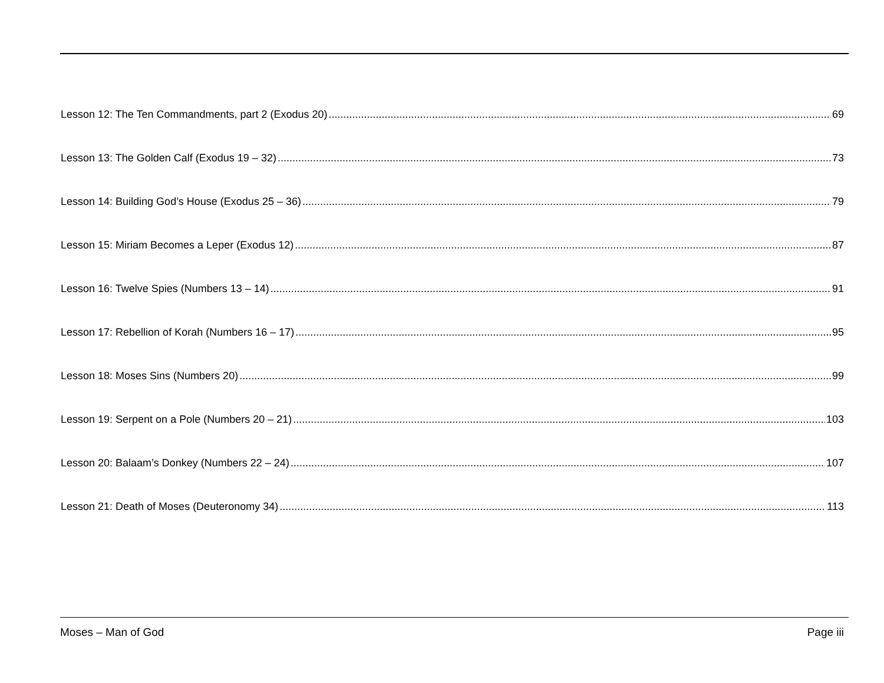Lesson 12: The Ten Commandments, part 2 (Exodus 20) 69
Lesson 13: The Golden Calf (Exodus 19 – 32) 73
Lesson 14: Building God’s House (Exodus 25 – 36) 79
Lesson 15: Miriam Becomes a Leper (Exodus 12) 87
Lesson 16: Twelve Spies (Numbers 13 – 14) 91
Lesson 17: Rebellion of Korah (Numbers 16 – 17) 95
Lesson 18: Moses Sins (Numbers 20) 99
Lesson 19: Serpent on a Pole (Numbers 20 – 21) 103
Lesson 20: Balaam’s Donkey (Numbers 22 – 24) 107
Lesson 21: Death of Moses (Deuteronomy 34) 113
Moses – Man of God Page iii